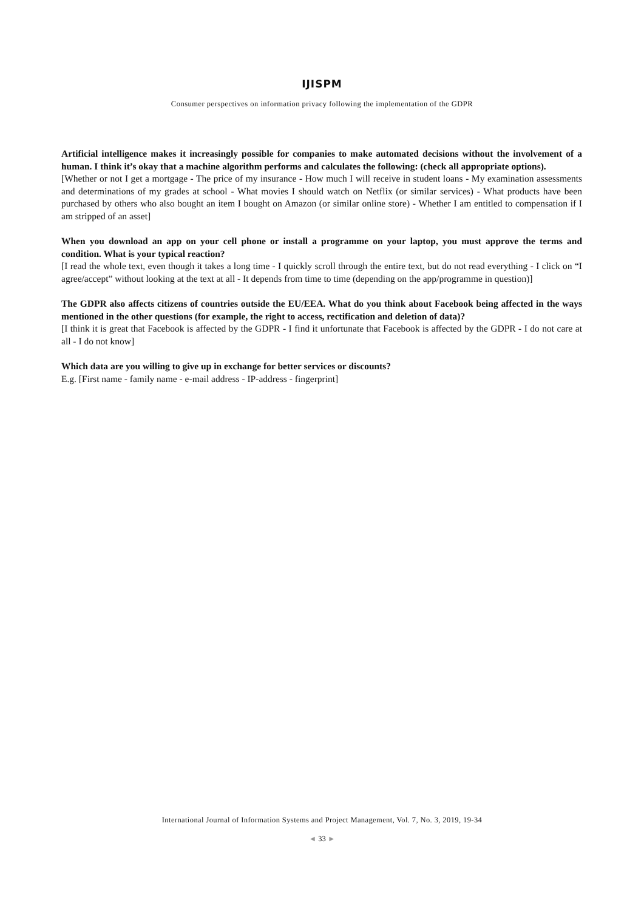IJISPM
Consumer perspectives on information privacy following the implementation of the GDPR
Artificial intelligence makes it increasingly possible for companies to make automated decisions without the involvement of a human. I think it’s okay that a machine algorithm performs and calculates the following: (check all appropriate options).
[Whether or not I get a mortgage - The price of my insurance - How much I will receive in student loans - My examination assessments and determinations of my grades at school - What movies I should watch on Netflix (or similar services) - What products have been purchased by others who also bought an item I bought on Amazon (or similar online store) - Whether I am entitled to compensation if I am stripped of an asset]
When you download an app on your cell phone or install a programme on your laptop, you must approve the terms and condition. What is your typical reaction?
[I read the whole text, even though it takes a long time - I quickly scroll through the entire text, but do not read everything - I click on “I agree/accept” without looking at the text at all - It depends from time to time (depending on the app/programme in question)]
The GDPR also affects citizens of countries outside the EU/EEA. What do you think about Facebook being affected in the ways mentioned in the other questions (for example, the right to access, rectification and deletion of data)?
[I think it is great that Facebook is affected by the GDPR - I find it unfortunate that Facebook is affected by the GDPR - I do not care at all - I do not know]
Which data are you willing to give up in exchange for better services or discounts?
E.g. [First name - family name - e-mail address - IP-address - fingerprint]
International Journal of Information Systems and Project Management, Vol. 7, No. 3, 2019, 19-34
◄ 33 ►